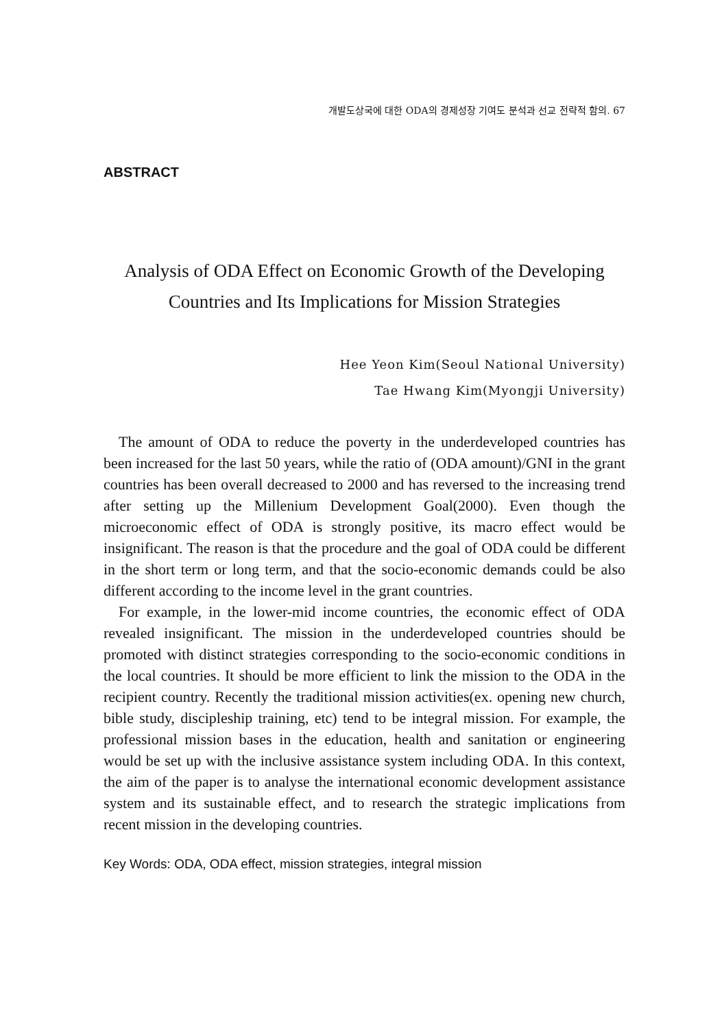개발도상국에 대한 ODA의 경제성장 기여도 분석과 선교 전략적 함의. 67
ABSTRACT
Analysis of ODA Effect on Economic Growth of the Developing
Countries and Its Implications for Mission Strategies
Hee Yeon Kim(Seoul National University)
Tae Hwang Kim(Myongji University)
The amount of ODA to reduce the poverty in the underdeveloped countries has been increased for the last 50 years, while the ratio of (ODA amount)/GNI in the grant countries has been overall decreased to 2000 and has reversed to the increasing trend after setting up the Millenium Development Goal(2000). Even though the microeconomic effect of ODA is strongly positive, its macro effect would be insignificant. The reason is that the procedure and the goal of ODA could be different in the short term or long term, and that the socio-economic demands could be also different according to the income level in the grant countries.
For example, in the lower-mid income countries, the economic effect of ODA revealed insignificant. The mission in the underdeveloped countries should be promoted with distinct strategies corresponding to the socio-economic conditions in the local countries. It should be more efficient to link the mission to the ODA in the recipient country. Recently the traditional mission activities(ex. opening new church, bible study, discipleship training, etc) tend to be integral mission. For example, the professional mission bases in the education, health and sanitation or engineering would be set up with the inclusive assistance system including ODA. In this context, the aim of the paper is to analyse the international economic development assistance system and its sustainable effect, and to research the strategic implications from recent mission in the developing countries.
Key Words: ODA, ODA effect, mission strategies, integral mission